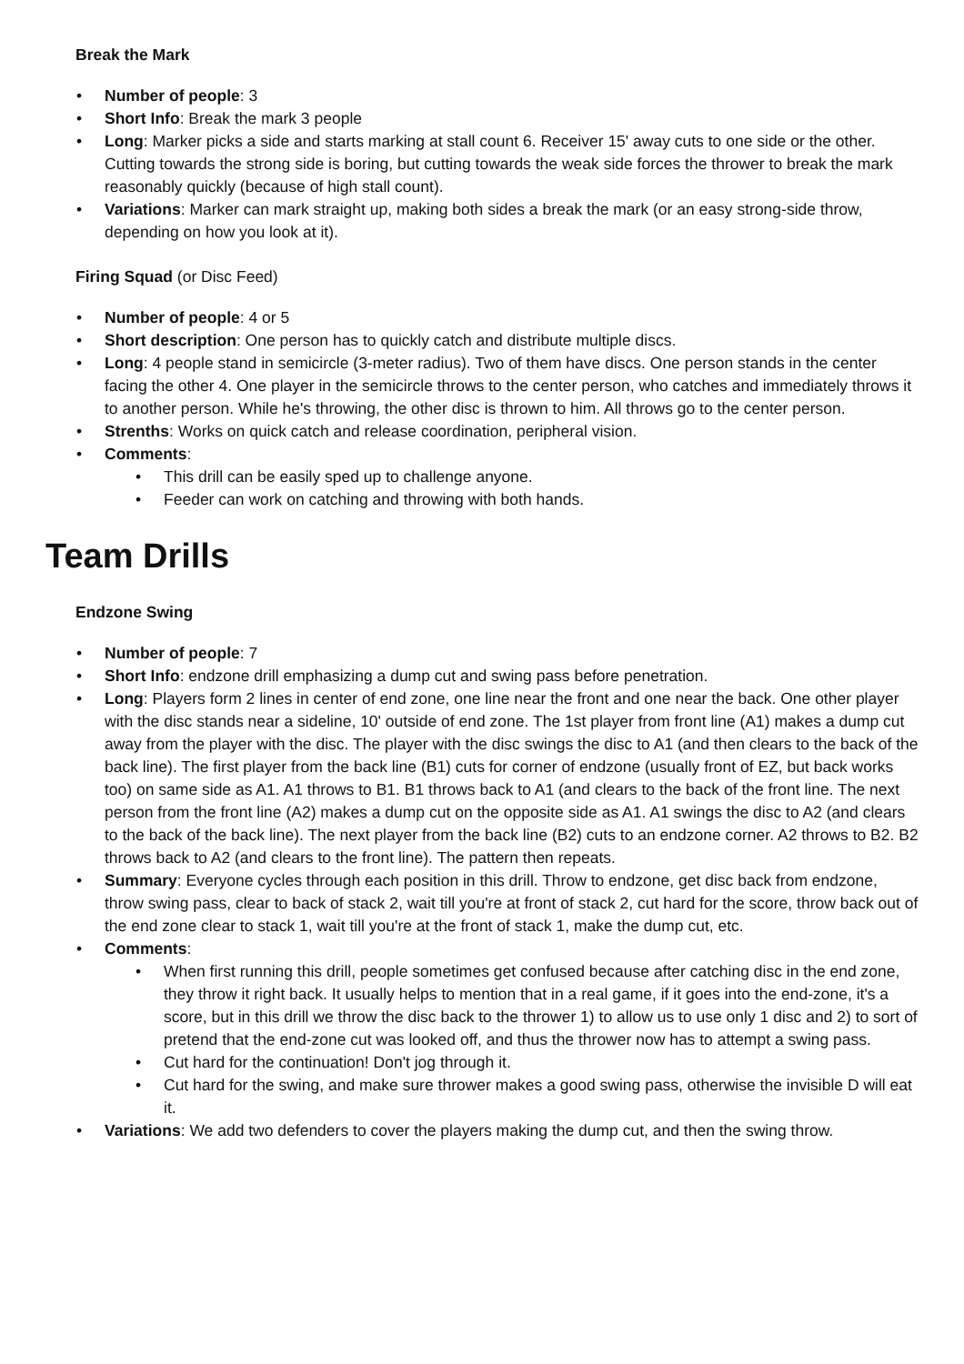Break the Mark
• Number of people: 3
• Short Info: Break the mark 3 people
• Long: Marker picks a side and starts marking at stall count 6. Receiver 15' away cuts to one side or the other. Cutting towards the strong side is boring, but cutting towards the weak side forces the thrower to break the mark reasonably quickly (because of high stall count).
• Variations: Marker can mark straight up, making both sides a break the mark (or an easy strong-side throw, depending on how you look at it).
Firing Squad (or Disc Feed)
• Number of people: 4 or 5
• Short description: One person has to quickly catch and distribute multiple discs.
• Long: 4 people stand in semicircle (3-meter radius). Two of them have discs. One person stands in the center facing the other 4. One player in the semicircle throws to the center person, who catches and immediately throws it to another person. While he's throwing, the other disc is thrown to him. All throws go to the center person.
• Strenths: Works on quick catch and release coordination, peripheral vision.
• Comments:
• This drill can be easily sped up to challenge anyone.
• Feeder can work on catching and throwing with both hands.
Team Drills
Endzone Swing
• Number of people: 7
• Short Info: endzone drill emphasizing a dump cut and swing pass before penetration.
• Long: Players form 2 lines in center of end zone, one line near the front and one near the back. One other player with the disc stands near a sideline, 10' outside of end zone. The 1st player from front line (A1) makes a dump cut away from the player with the disc. The player with the disc swings the disc to A1 (and then clears to the back of the back line). The first player from the back line (B1) cuts for corner of endzone (usually front of EZ, but back works too) on same side as A1. A1 throws to B1. B1 throws back to A1 (and clears to the back of the front line. The next person from the front line (A2) makes a dump cut on the opposite side as A1. A1 swings the disc to A2 (and clears to the back of the back line). The next player from the back line (B2) cuts to an endzone corner. A2 throws to B2. B2 throws back to A2 (and clears to the front line). The pattern then repeats.
• Summary: Everyone cycles through each position in this drill. Throw to endzone, get disc back from endzone, throw swing pass, clear to back of stack 2, wait till you're at front of stack 2, cut hard for the score, throw back out of the end zone clear to stack 1, wait till you're at the front of stack 1, make the dump cut, etc.
• Comments:
• When first running this drill, people sometimes get confused because after catching disc in the end zone, they throw it right back. It usually helps to mention that in a real game, if it goes into the end-zone, it's a score, but in this drill we throw the disc back to the thrower 1) to allow us to use only 1 disc and 2) to sort of pretend that the end-zone cut was looked off, and thus the thrower now has to attempt a swing pass.
• Cut hard for the continuation! Don't jog through it.
• Cut hard for the swing, and make sure thrower makes a good swing pass, otherwise the invisible D will eat it.
• Variations: We add two defenders to cover the players making the dump cut, and then the swing throw.